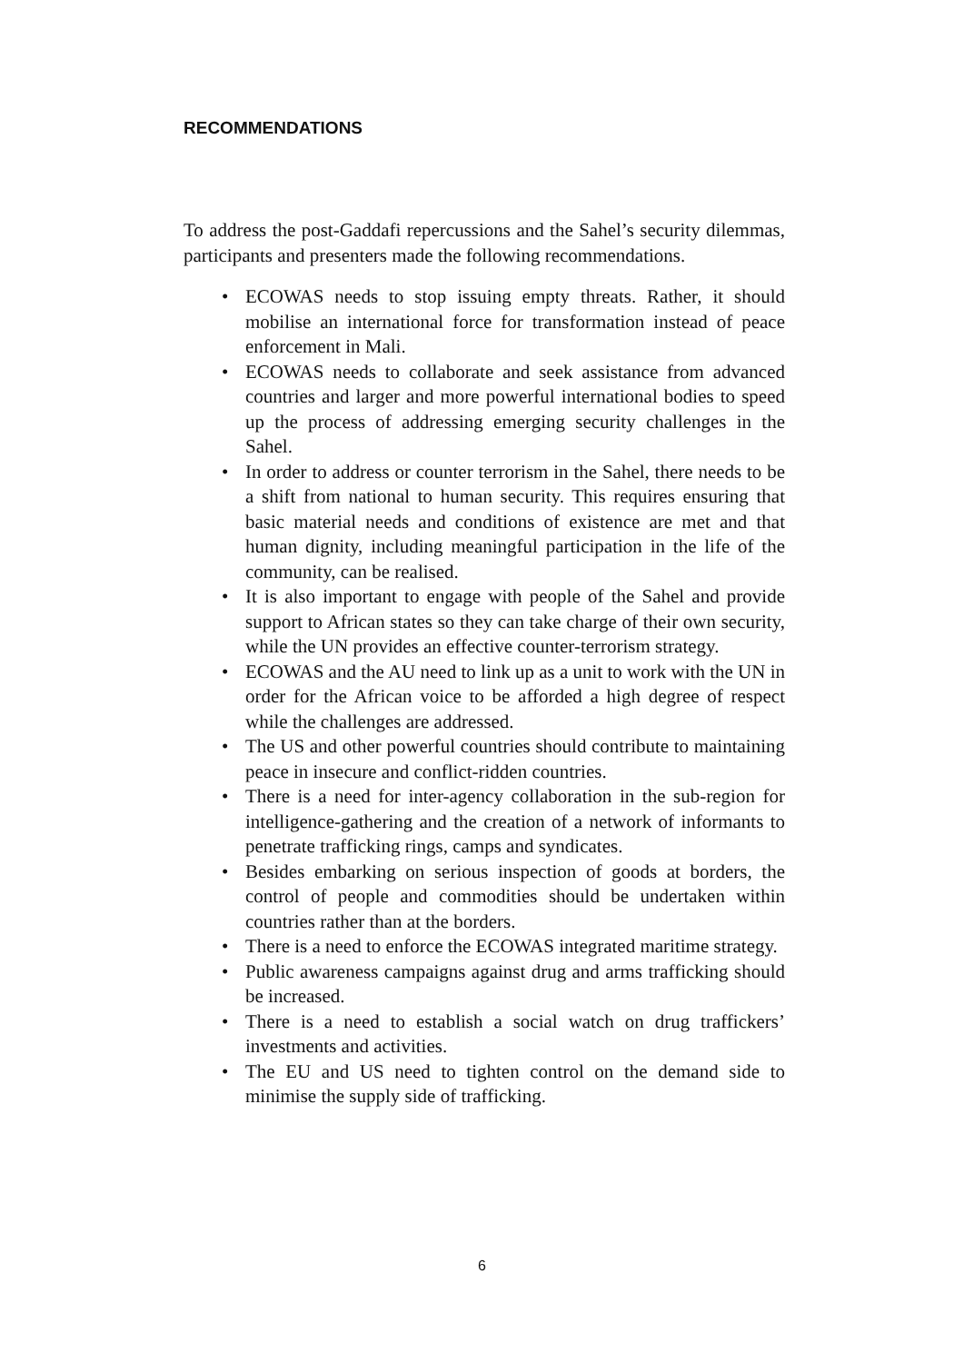RECOMMENDATIONS
To address the post-Gaddafi repercussions and the Sahel’s security dilemmas, participants and presenters made the following recommendations.
• ECOWAS needs to stop issuing empty threats. Rather, it should mobilise an international force for transformation instead of peace enforcement in Mali.
• ECOWAS needs to collaborate and seek assistance from advanced countries and larger and more powerful international bodies to speed up the process of addressing emerging security challenges in the Sahel.
• In order to address or counter terrorism in the Sahel, there needs to be a shift from national to human security. This requires ensuring that basic material needs and conditions of existence are met and that human dignity, including meaningful participation in the life of the community, can be realised.
• It is also important to engage with people of the Sahel and provide support to African states so they can take charge of their own security, while the UN provides an effective counter-terrorism strategy.
• ECOWAS and the AU need to link up as a unit to work with the UN in order for the African voice to be afforded a high degree of respect while the challenges are addressed.
• The US and other powerful countries should contribute to maintaining peace in insecure and conflict-ridden countries.
• There is a need for inter-agency collaboration in the sub-region for intelligence-gathering and the creation of a network of informants to penetrate trafficking rings, camps and syndicates.
• Besides embarking on serious inspection of goods at borders, the control of people and commodities should be undertaken within countries rather than at the borders.
• There is a need to enforce the ECOWAS integrated maritime strategy.
• Public awareness campaigns against drug and arms trafficking should be increased.
• There is a need to establish a social watch on drug traffickers’ investments and activities.
• The EU and US need to tighten control on the demand side to minimise the supply side of trafficking.
6